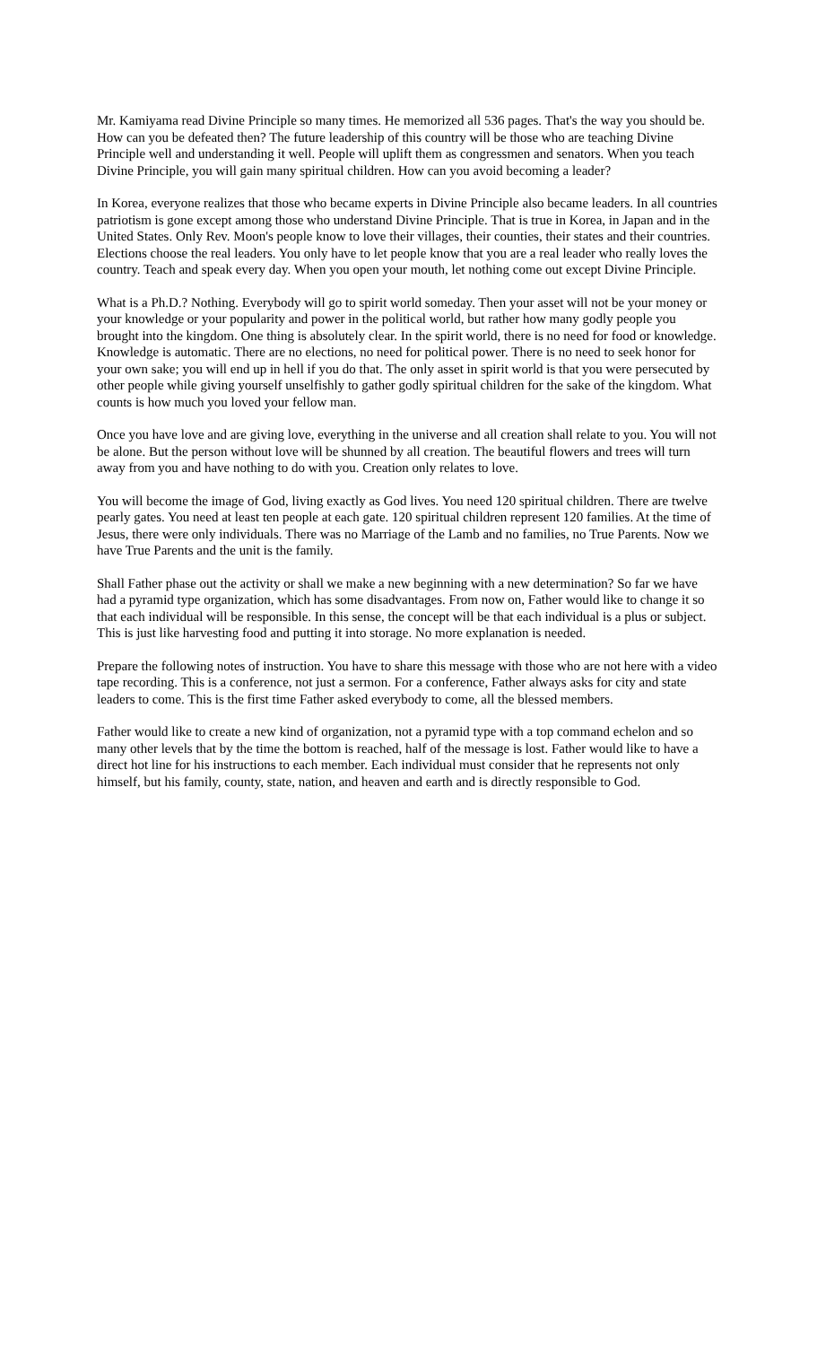Mr. Kamiyama read Divine Principle so many times. He memorized all 536 pages. That's the way you should be. How can you be defeated then? The future leadership of this country will be those who are teaching Divine Principle well and understanding it well. People will uplift them as congressmen and senators. When you teach Divine Principle, you will gain many spiritual children. How can you avoid becoming a leader?
In Korea, everyone realizes that those who became experts in Divine Principle also became leaders. In all countries patriotism is gone except among those who understand Divine Principle. That is true in Korea, in Japan and in the United States. Only Rev. Moon's people know to love their villages, their counties, their states and their countries. Elections choose the real leaders. You only have to let people know that you are a real leader who really loves the country. Teach and speak every day. When you open your mouth, let nothing come out except Divine Principle.
What is a Ph.D.? Nothing. Everybody will go to spirit world someday. Then your asset will not be your money or your knowledge or your popularity and power in the political world, but rather how many godly people you brought into the kingdom. One thing is absolutely clear. In the spirit world, there is no need for food or knowledge. Knowledge is automatic. There are no elections, no need for political power. There is no need to seek honor for your own sake; you will end up in hell if you do that. The only asset in spirit world is that you were persecuted by other people while giving yourself unselfishly to gather godly spiritual children for the sake of the kingdom. What counts is how much you loved your fellow man.
Once you have love and are giving love, everything in the universe and all creation shall relate to you. You will not be alone. But the person without love will be shunned by all creation. The beautiful flowers and trees will turn away from you and have nothing to do with you. Creation only relates to love.
You will become the image of God, living exactly as God lives. You need 120 spiritual children. There are twelve pearly gates. You need at least ten people at each gate. 120 spiritual children represent 120 families. At the time of Jesus, there were only individuals. There was no Marriage of the Lamb and no families, no True Parents. Now we have True Parents and the unit is the family.
Shall Father phase out the activity or shall we make a new beginning with a new determination? So far we have had a pyramid type organization, which has some disadvantages. From now on, Father would like to change it so that each individual will be responsible. In this sense, the concept will be that each individual is a plus or subject. This is just like harvesting food and putting it into storage. No more explanation is needed.
Prepare the following notes of instruction. You have to share this message with those who are not here with a video tape recording. This is a conference, not just a sermon. For a conference, Father always asks for city and state leaders to come. This is the first time Father asked everybody to come, all the blessed members.
Father would like to create a new kind of organization, not a pyramid type with a top command echelon and so many other levels that by the time the bottom is reached, half of the message is lost. Father would like to have a direct hot line for his instructions to each member. Each individual must consider that he represents not only himself, but his family, county, state, nation, and heaven and earth and is directly responsible to God.